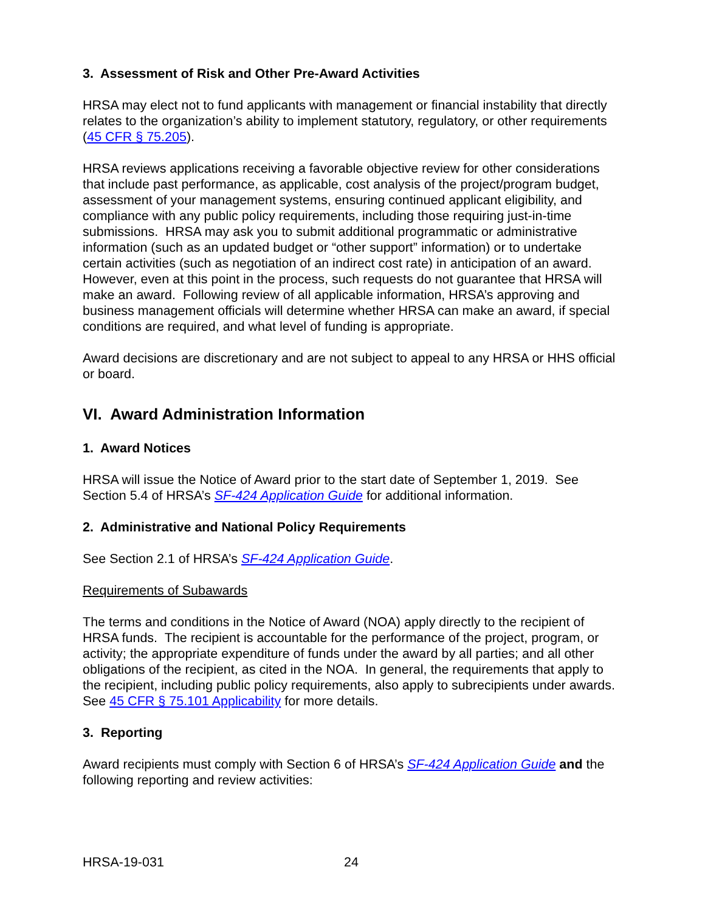3. Assessment of Risk and Other Pre-Award Activities
HRSA may elect not to fund applicants with management or financial instability that directly relates to the organization’s ability to implement statutory, regulatory, or other requirements (45 CFR § 75.205).
HRSA reviews applications receiving a favorable objective review for other considerations that include past performance, as applicable, cost analysis of the project/program budget, assessment of your management systems, ensuring continued applicant eligibility, and compliance with any public policy requirements, including those requiring just-in-time submissions. HRSA may ask you to submit additional programmatic or administrative information (such as an updated budget or “other support” information) or to undertake certain activities (such as negotiation of an indirect cost rate) in anticipation of an award. However, even at this point in the process, such requests do not guarantee that HRSA will make an award. Following review of all applicable information, HRSA’s approving and business management officials will determine whether HRSA can make an award, if special conditions are required, and what level of funding is appropriate.
Award decisions are discretionary and are not subject to appeal to any HRSA or HHS official or board.
VI. Award Administration Information
1. Award Notices
HRSA will issue the Notice of Award prior to the start date of September 1, 2019. See Section 5.4 of HRSA’s SF-424 Application Guide for additional information.
2. Administrative and National Policy Requirements
See Section 2.1 of HRSA’s SF-424 Application Guide.
Requirements of Subawards
The terms and conditions in the Notice of Award (NOA) apply directly to the recipient of HRSA funds. The recipient is accountable for the performance of the project, program, or activity; the appropriate expenditure of funds under the award by all parties; and all other obligations of the recipient, as cited in the NOA. In general, the requirements that apply to the recipient, including public policy requirements, also apply to subrecipients under awards. See 45 CFR § 75.101 Applicability for more details.
3. Reporting
Award recipients must comply with Section 6 of HRSA’s SF-424 Application Guide and the following reporting and review activities:
HRSA-19-031 24